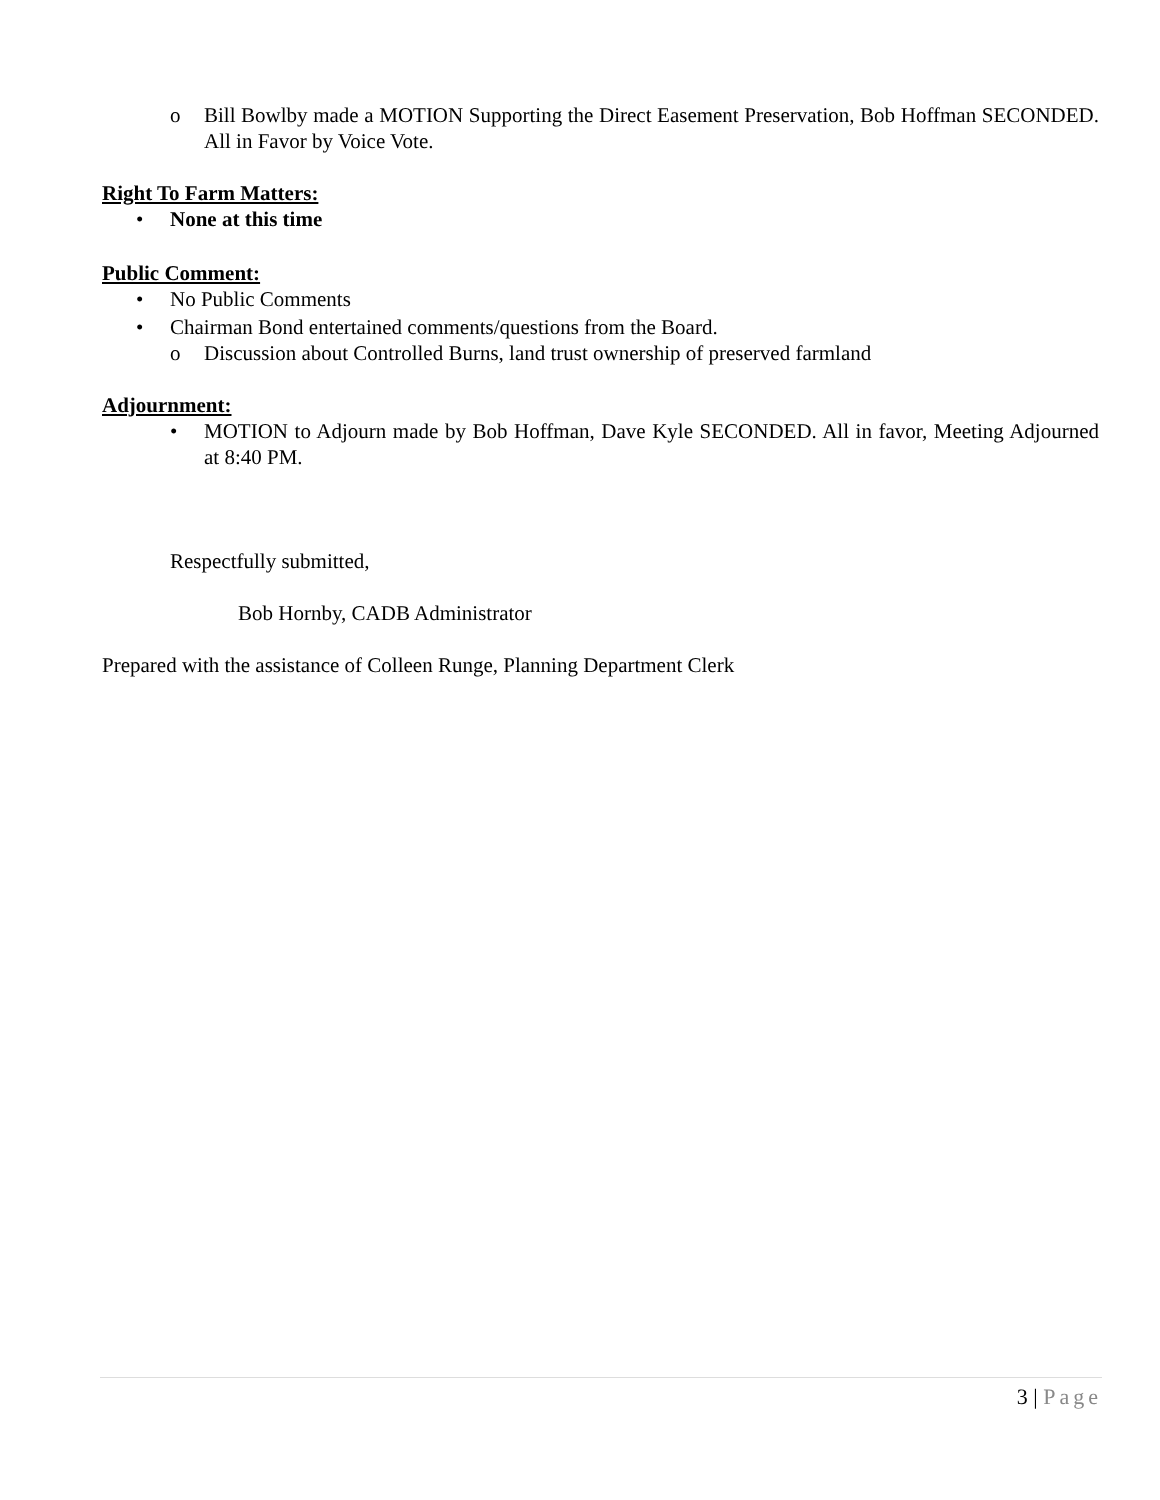o Bill Bowlby made a MOTION Supporting the Direct Easement Preservation, Bob Hoffman SECONDED. All in Favor by Voice Vote.
Right To Farm Matters:
• None at this time
Public Comment:
• No Public Comments
• Chairman Bond entertained comments/questions from the Board.
o Discussion about Controlled Burns, land trust ownership of preserved farmland
Adjournment:
• MOTION to Adjourn made by Bob Hoffman, Dave Kyle SECONDED. All in favor, Meeting Adjourned at 8:40 PM.
Respectfully submitted,
Bob Hornby, CADB Administrator
Prepared with the assistance of Colleen Runge, Planning Department Clerk
3 | Page